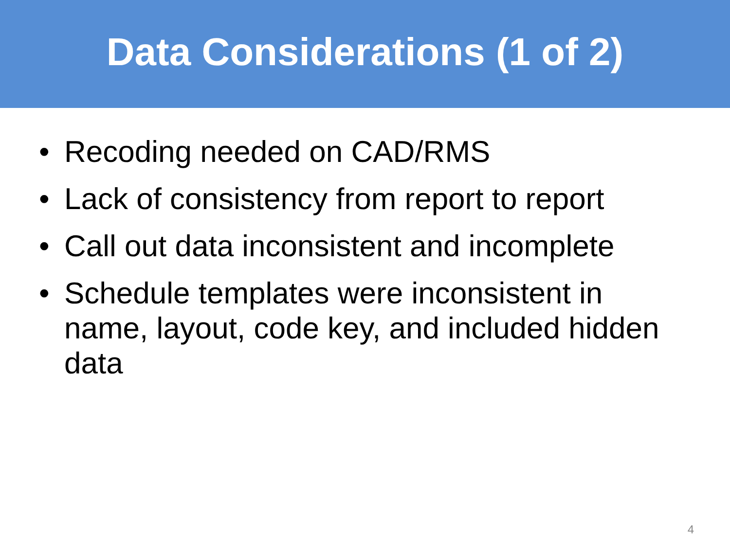Data Considerations (1 of 2)
• Recoding needed on CAD/RMS
• Lack of consistency from report to report
• Call out data inconsistent and incomplete
• Schedule templates were inconsistent in name, layout, code key, and included hidden data
4